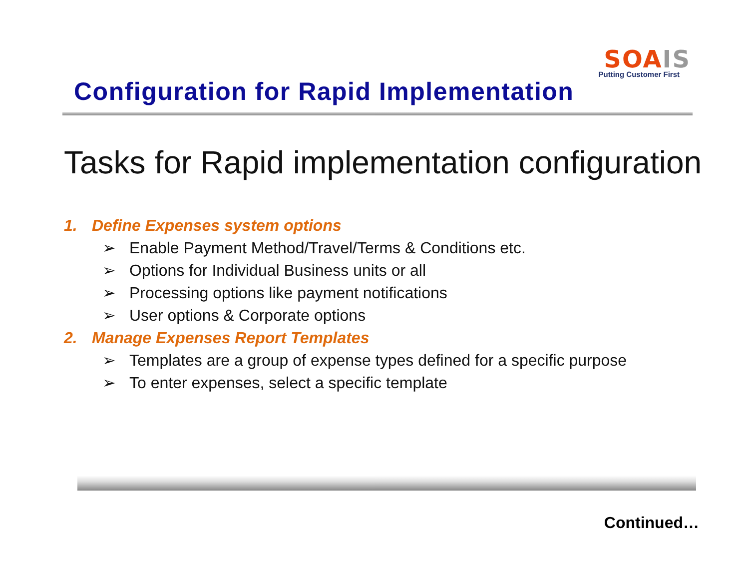SOA IS
Putting Customer First
Configuration for Rapid Implementation
Tasks for Rapid implementation configuration
1. Define Expenses system options
➢ Enable Payment Method/Travel/Terms & Conditions etc.
➢ Options for Individual Business units or all
➢ Processing options like payment notifications
➢ User options & Corporate options
2. Manage Expenses Report Templates
➢ Templates are a group of expense types defined for a specific purpose
➢ To enter expenses, select a specific template
Continued…